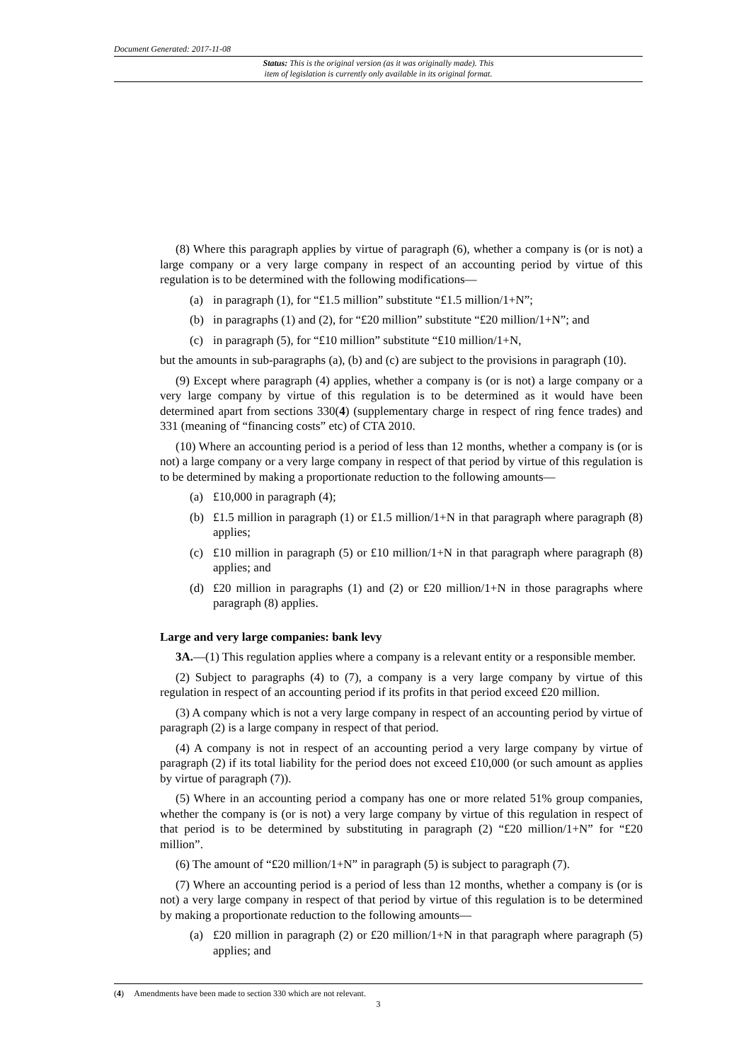Document Generated: 2017-11-08
Status: This is the original version (as it was originally made). This
item of legislation is currently only available in its original format.
(8) Where this paragraph applies by virtue of paragraph (6), whether a company is (or is not) a large company or a very large company in respect of an accounting period by virtue of this regulation is to be determined with the following modifications—
(a) in paragraph (1), for “£1.5 million” substitute “£1.5 million/1+N”;
(b) in paragraphs (1) and (2), for “£20 million” substitute “£20 million/1+N”; and
(c) in paragraph (5), for “£10 million” substitute “£10 million/1+N,
but the amounts in sub-paragraphs (a), (b) and (c) are subject to the provisions in paragraph (10).
(9) Except where paragraph (4) applies, whether a company is (or is not) a large company or a very large company by virtue of this regulation is to be determined as it would have been determined apart from sections 330(4) (supplementary charge in respect of ring fence trades) and 331 (meaning of “financing costs” etc) of CTA 2010.
(10) Where an accounting period is a period of less than 12 months, whether a company is (or is not) a large company or a very large company in respect of that period by virtue of this regulation is to be determined by making a proportionate reduction to the following amounts—
(a) £10,000 in paragraph (4);
(b) £1.5 million in paragraph (1) or £1.5 million/1+N in that paragraph where paragraph (8) applies;
(c) £10 million in paragraph (5) or £10 million/1+N in that paragraph where paragraph (8) applies; and
(d) £20 million in paragraphs (1) and (2) or £20 million/1+N in those paragraphs where paragraph (8) applies.
Large and very large companies: bank levy
3A.—(1) This regulation applies where a company is a relevant entity or a responsible member.
(2) Subject to paragraphs (4) to (7), a company is a very large company by virtue of this regulation in respect of an accounting period if its profits in that period exceed £20 million.
(3) A company which is not a very large company in respect of an accounting period by virtue of paragraph (2) is a large company in respect of that period.
(4) A company is not in respect of an accounting period a very large company by virtue of paragraph (2) if its total liability for the period does not exceed £10,000 (or such amount as applies by virtue of paragraph (7)).
(5) Where in an accounting period a company has one or more related 51% group companies, whether the company is (or is not) a very large company by virtue of this regulation in respect of that period is to be determined by substituting in paragraph (2) “£20 million/1+N” for “£20 million”.
(6) The amount of “£20 million/1+N” in paragraph (5) is subject to paragraph (7).
(7) Where an accounting period is a period of less than 12 months, whether a company is (or is not) a very large company in respect of that period by virtue of this regulation is to be determined by making a proportionate reduction to the following amounts—
(a) £20 million in paragraph (2) or £20 million/1+N in that paragraph where paragraph (5) applies; and
(4) Amendments have been made to section 330 which are not relevant.
3